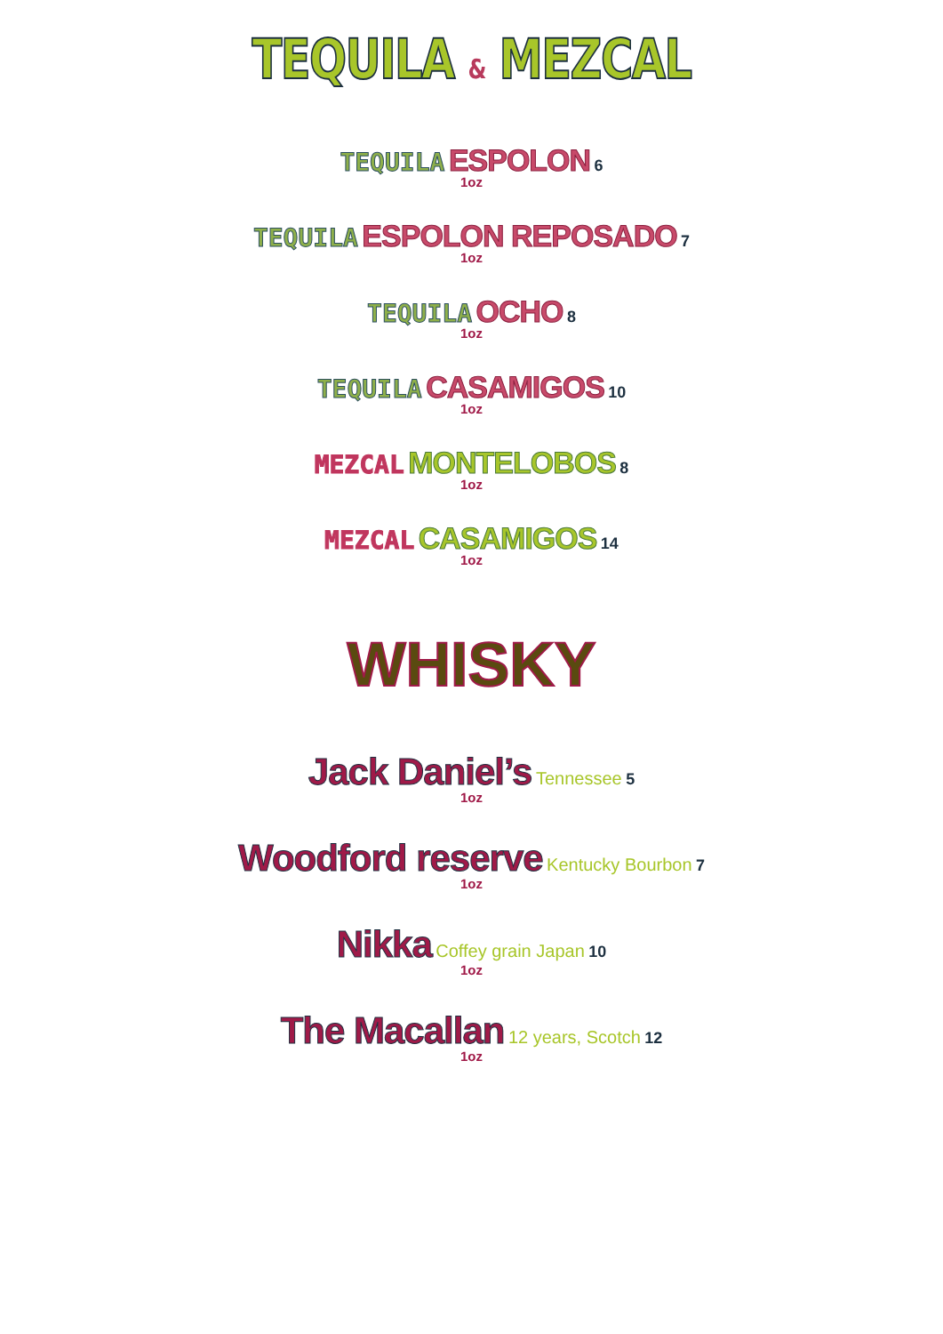TEQUILA & MEZCAL
TEQUILA ESPOLON 6
1oz
TEQUILA ESPOLON REPOSADO 7
1oz
TEQUILA OCHO 8
1oz
TEQUILA CASAMIGOS 10
1oz
MEZCAL MONTELOBOS 8
1oz
MEZCAL CASAMIGOS 14
1oz
WHISKY
Jack Daniel’s Tennessee 5
1oz
Woodford reserve Kentucky Bourbon 7
1oz
Nikka Coffey grain Japan 10
1oz
The Macallan 12 years, Scotch 12
1oz